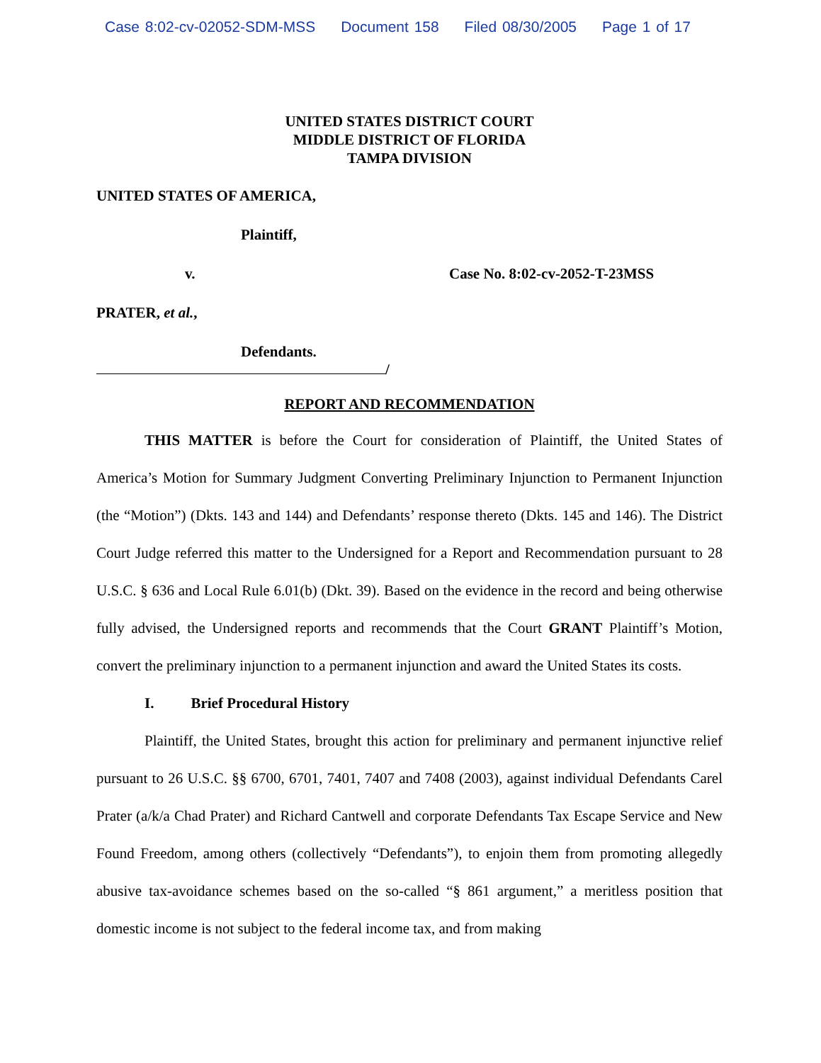Case 8:02-cv-02052-SDM-MSS Document 158 Filed 08/30/2005 Page 1 of 17
UNITED STATES DISTRICT COURT
MIDDLE DISTRICT OF FLORIDA
TAMPA DIVISION
UNITED STATES OF AMERICA,
Plaintiff,
v. Case No. 8:02-cv-2052-T-23MSS
PRATER, et al.,
Defendants.
/
REPORT AND RECOMMENDATION
THIS MATTER is before the Court for consideration of Plaintiff, the United States of America’s Motion for Summary Judgment Converting Preliminary Injunction to Permanent Injunction (the “Motion”) (Dkts. 143 and 144) and Defendants’ response thereto (Dkts. 145 and 146). The District Court Judge referred this matter to the Undersigned for a Report and Recommendation pursuant to 28 U.S.C. § 636 and Local Rule 6.01(b) (Dkt. 39). Based on the evidence in the record and being otherwise fully advised, the Undersigned reports and recommends that the Court GRANT Plaintiff’s Motion, convert the preliminary injunction to a permanent injunction and award the United States its costs.
I. Brief Procedural History
Plaintiff, the United States, brought this action for preliminary and permanent injunctive relief pursuant to 26 U.S.C. §§ 6700, 6701, 7401, 7407 and 7408 (2003), against individual Defendants Carel Prater (a/k/a Chad Prater) and Richard Cantwell and corporate Defendants Tax Escape Service and New Found Freedom, among others (collectively “Defendants”), to enjoin them from promoting allegedly abusive tax-avoidance schemes based on the so-called “§ 861 argument,” a meritless position that domestic income is not subject to the federal income tax, and from making